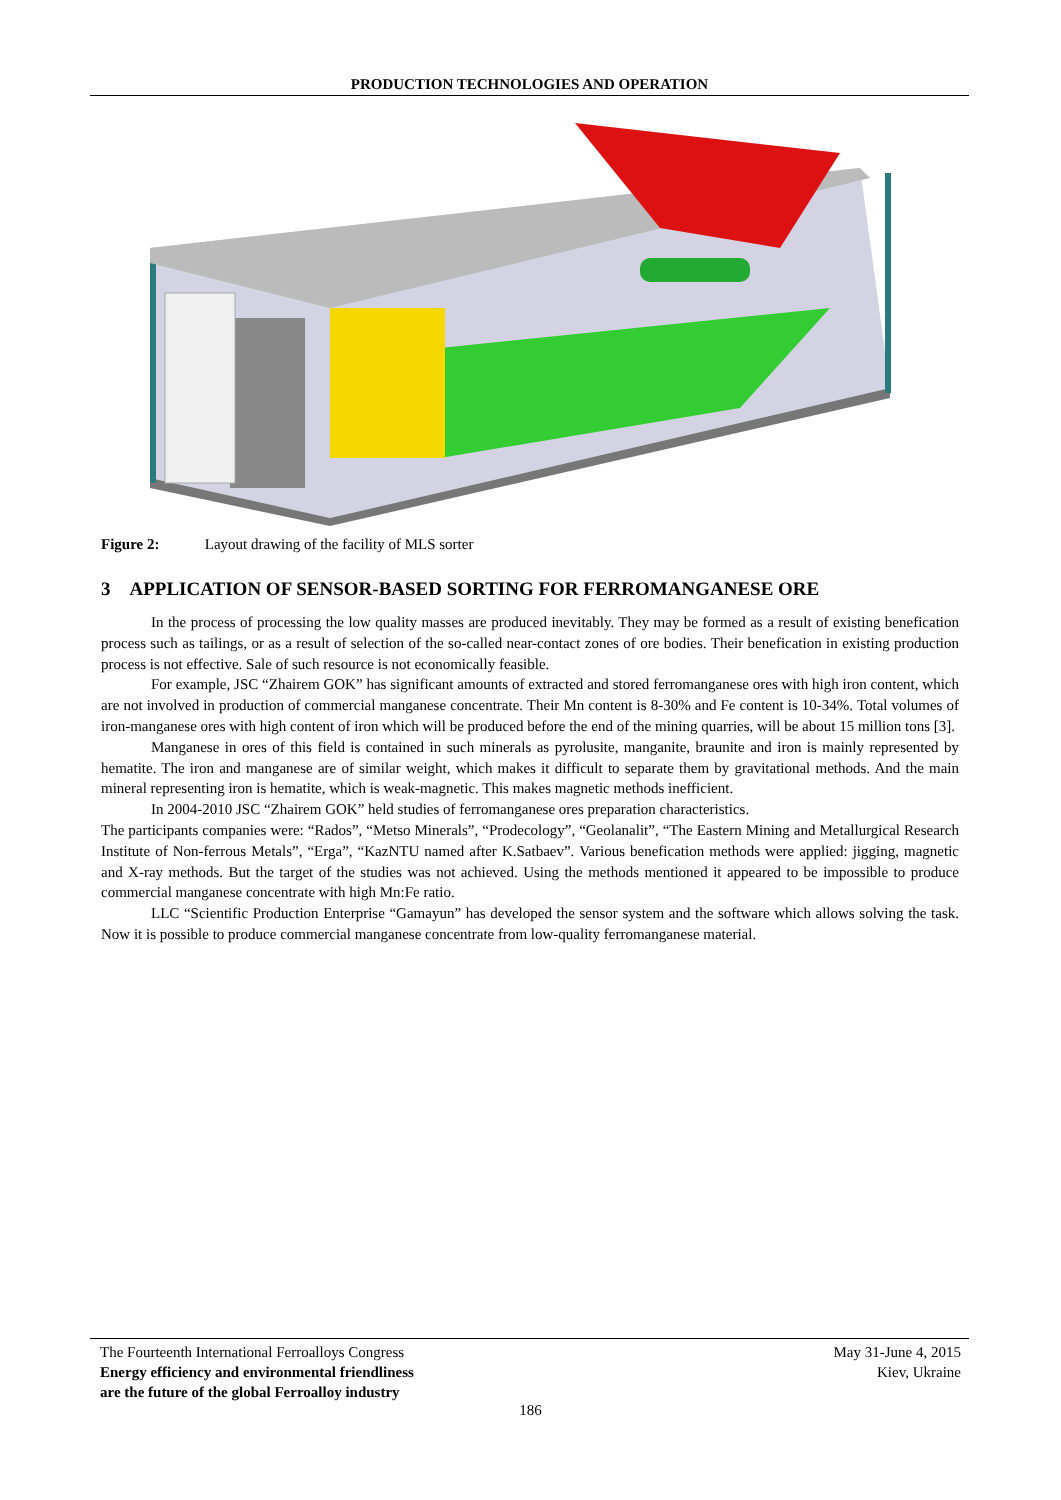PRODUCTION TECHNOLOGIES AND OPERATION
Figure 2: Layout drawing of the facility of MLS sorter
3 APPLICATION OF SENSOR-BASED SORTING FOR FERROMANGANESE ORE
In the process of processing the low quality masses are produced inevitably. They may be formed as a result of existing benefication process such as tailings, or as a result of selection of the so-called near-contact zones of ore bodies. Their benefication in existing production process is not effective. Sale of such resource is not economically feasible.
For example, JSC “Zhairem GOK” has significant amounts of extracted and stored ferromanganese ores with high iron content, which are not involved in production of commercial manganese concentrate. Their Mn content is 8-30% and Fe content is 10-34%. Total volumes of iron-manganese ores with high content of iron which will be produced before the end of the mining quarries, will be about 15 million tons [3].
Manganese in ores of this field is contained in such minerals as pyrolusite, manganite, braunite and iron is mainly represented by hematite. The iron and manganese are of similar weight, which makes it difficult to separate them by gravitational methods. And the main mineral representing iron is hematite, which is weak-magnetic. This makes magnetic methods inefficient.
In 2004-2010 JSC “Zhairem GOK” held studies of ferromanganese ores preparation characteristics.
The participants companies were: “Rados”, “Metso Minerals”, “Prodecology”, “Geolanalit”, “The Eastern Mining and Metallurgical Research Institute of Non-ferrous Metals”, “Erga”, “KazNTU named after K.Satbaev”. Various benefication methods were applied: jigging, magnetic and X-ray methods. But the target of the studies was not achieved. Using the methods mentioned it appeared to be impossible to produce commercial manganese concentrate with high Mn:Fe ratio.
LLC “Scientific Production Enterprise “Gamayun” has developed the sensor system and the software which allows solving the task. Now it is possible to produce commercial manganese concentrate from low-quality ferromanganese material.
The Fourteenth International Ferroalloys Congress
Energy efficiency and environmental friendliness
are the future of the global Ferroalloy industry
May 31-June 4, 2015
Kiev, Ukraine
186